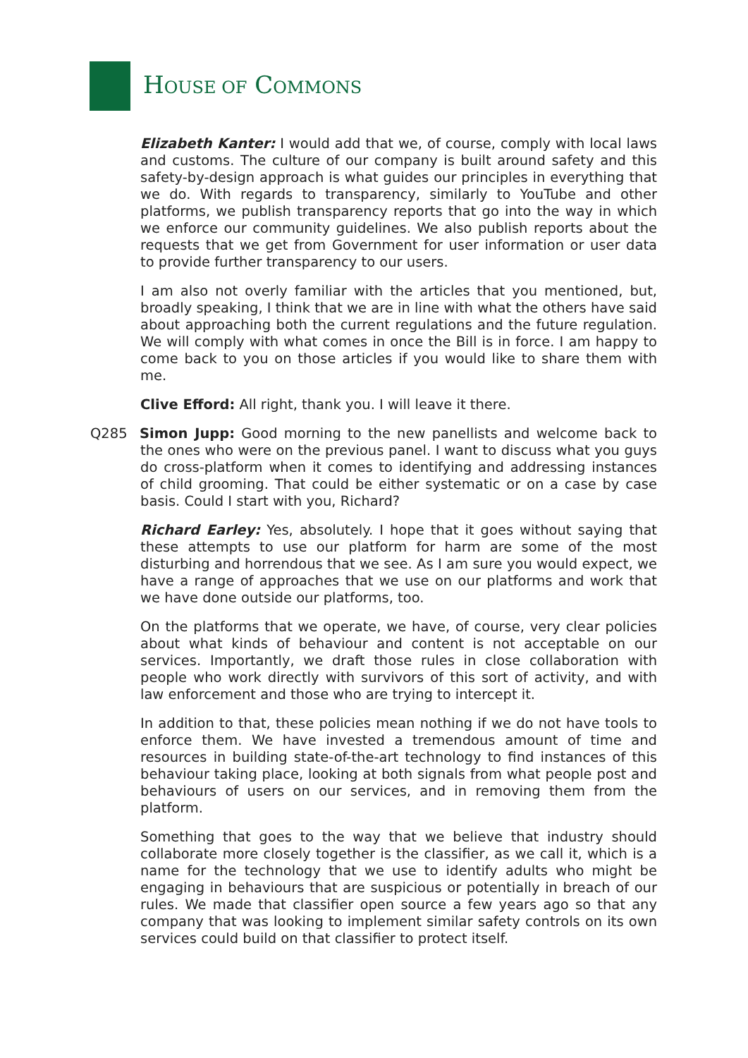HOUSE OF COMMONS
Elizabeth Kanter: I would add that we, of course, comply with local laws and customs. The culture of our company is built around safety and this safety-by-design approach is what guides our principles in everything that we do. With regards to transparency, similarly to YouTube and other platforms, we publish transparency reports that go into the way in which we enforce our community guidelines. We also publish reports about the requests that we get from Government for user information or user data to provide further transparency to our users.
I am also not overly familiar with the articles that you mentioned, but, broadly speaking, I think that we are in line with what the others have said about approaching both the current regulations and the future regulation. We will comply with what comes in once the Bill is in force. I am happy to come back to you on those articles if you would like to share them with me.
Clive Efford: All right, thank you. I will leave it there.
Q285 Simon Jupp: Good morning to the new panellists and welcome back to the ones who were on the previous panel. I want to discuss what you guys do cross-platform when it comes to identifying and addressing instances of child grooming. That could be either systematic or on a case by case basis. Could I start with you, Richard?
Richard Earley: Yes, absolutely. I hope that it goes without saying that these attempts to use our platform for harm are some of the most disturbing and horrendous that we see. As I am sure you would expect, we have a range of approaches that we use on our platforms and work that we have done outside our platforms, too.
On the platforms that we operate, we have, of course, very clear policies about what kinds of behaviour and content is not acceptable on our services. Importantly, we draft those rules in close collaboration with people who work directly with survivors of this sort of activity, and with law enforcement and those who are trying to intercept it.
In addition to that, these policies mean nothing if we do not have tools to enforce them. We have invested a tremendous amount of time and resources in building state-of-the-art technology to find instances of this behaviour taking place, looking at both signals from what people post and behaviours of users on our services, and in removing them from the platform.
Something that goes to the way that we believe that industry should collaborate more closely together is the classifier, as we call it, which is a name for the technology that we use to identify adults who might be engaging in behaviours that are suspicious or potentially in breach of our rules. We made that classifier open source a few years ago so that any company that was looking to implement similar safety controls on its own services could build on that classifier to protect itself.